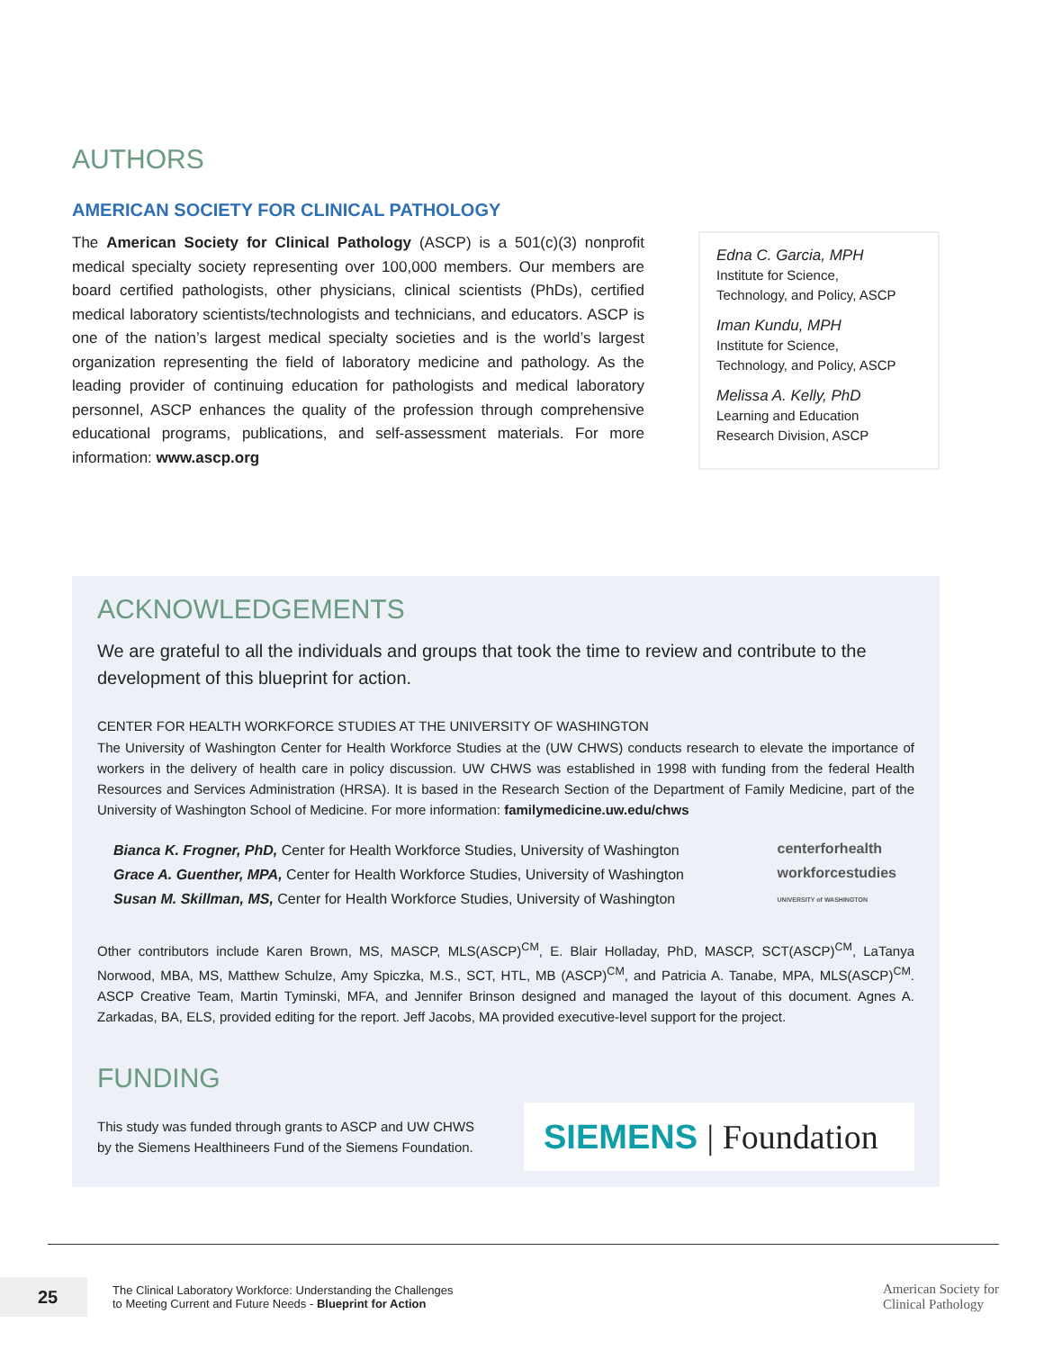AUTHORS
AMERICAN SOCIETY FOR CLINICAL PATHOLOGY
The American Society for Clinical Pathology (ASCP) is a 501(c)(3) nonprofit medical specialty society representing over 100,000 members. Our members are board certified pathologists, other physicians, clinical scientists (PhDs), certified medical laboratory scientists/technologists and technicians, and educators. ASCP is one of the nation’s largest medical specialty societies and is the world’s largest organization representing the field of laboratory medicine and pathology. As the leading provider of continuing education for pathologists and medical laboratory personnel, ASCP enhances the quality of the profession through comprehensive educational programs, publications, and self-assessment materials. For more information: www.ascp.org
Edna C. Garcia, MPH
Institute for Science,
Technology, and Policy, ASCP
Iman Kundu, MPH
Institute for Science,
Technology, and Policy, ASCP
Melissa A. Kelly, PhD
Learning and Education
Research Division, ASCP
ACKNOWLEDGEMENTS
We are grateful to all the individuals and groups that took the time to review and contribute to the development of this blueprint for action.
CENTER FOR HEALTH WORKFORCE STUDIES AT THE UNIVERSITY OF WASHINGTON
The University of Washington Center for Health Workforce Studies at the (UW CHWS) conducts research to elevate the importance of workers in the delivery of health care in policy discussion. UW CHWS was established in 1998 with funding from the federal Health Resources and Services Administration (HRSA). It is based in the Research Section of the Department of Family Medicine, part of the University of Washington School of Medicine. For more information: familymedicine.uw.edu/chws
Bianca K. Frogner, PhD, Center for Health Workforce Studies, University of Washington
Grace A. Guenther, MPA, Center for Health Workforce Studies, University of Washington
Susan M. Skillman, MS, Center for Health Workforce Studies, University of Washington
centerforhealth
workforcestudies
UNIVERSITY of WASHINGTON
Other contributors include Karen Brown, MS, MASCP, MLS(ASCP)<sup>CM</sup>, E. Blair Holladay, PhD, MASCP, SCT(ASCP)<sup>CM</sup>, LaTanya Norwood, MBA, MS, Matthew Schulze, Amy Spiczka, M.S., SCT, HTL, MB (ASCP)<sup>CM</sup>, and Patricia A. Tanabe, MPA, MLS(ASCP)<sup>CM</sup>. ASCP Creative Team, Martin Tyminski, MFA, and Jennifer Brinson designed and managed the layout of this document. Agnes A. Zarkadas, BA, ELS, provided editing for the report. Jeff Jacobs, MA provided executive-level support for the project.
FUNDING
This study was funded through grants to ASCP and UW CHWS
by the Siemens Healthineers Fund of the Siemens Foundation.
SIEMENS | Foundation
25
The Clinical Laboratory Workforce: Understanding the Challenges
to Meeting Current and Future Needs - Blueprint for Action
American Society for
Clinical Pathology